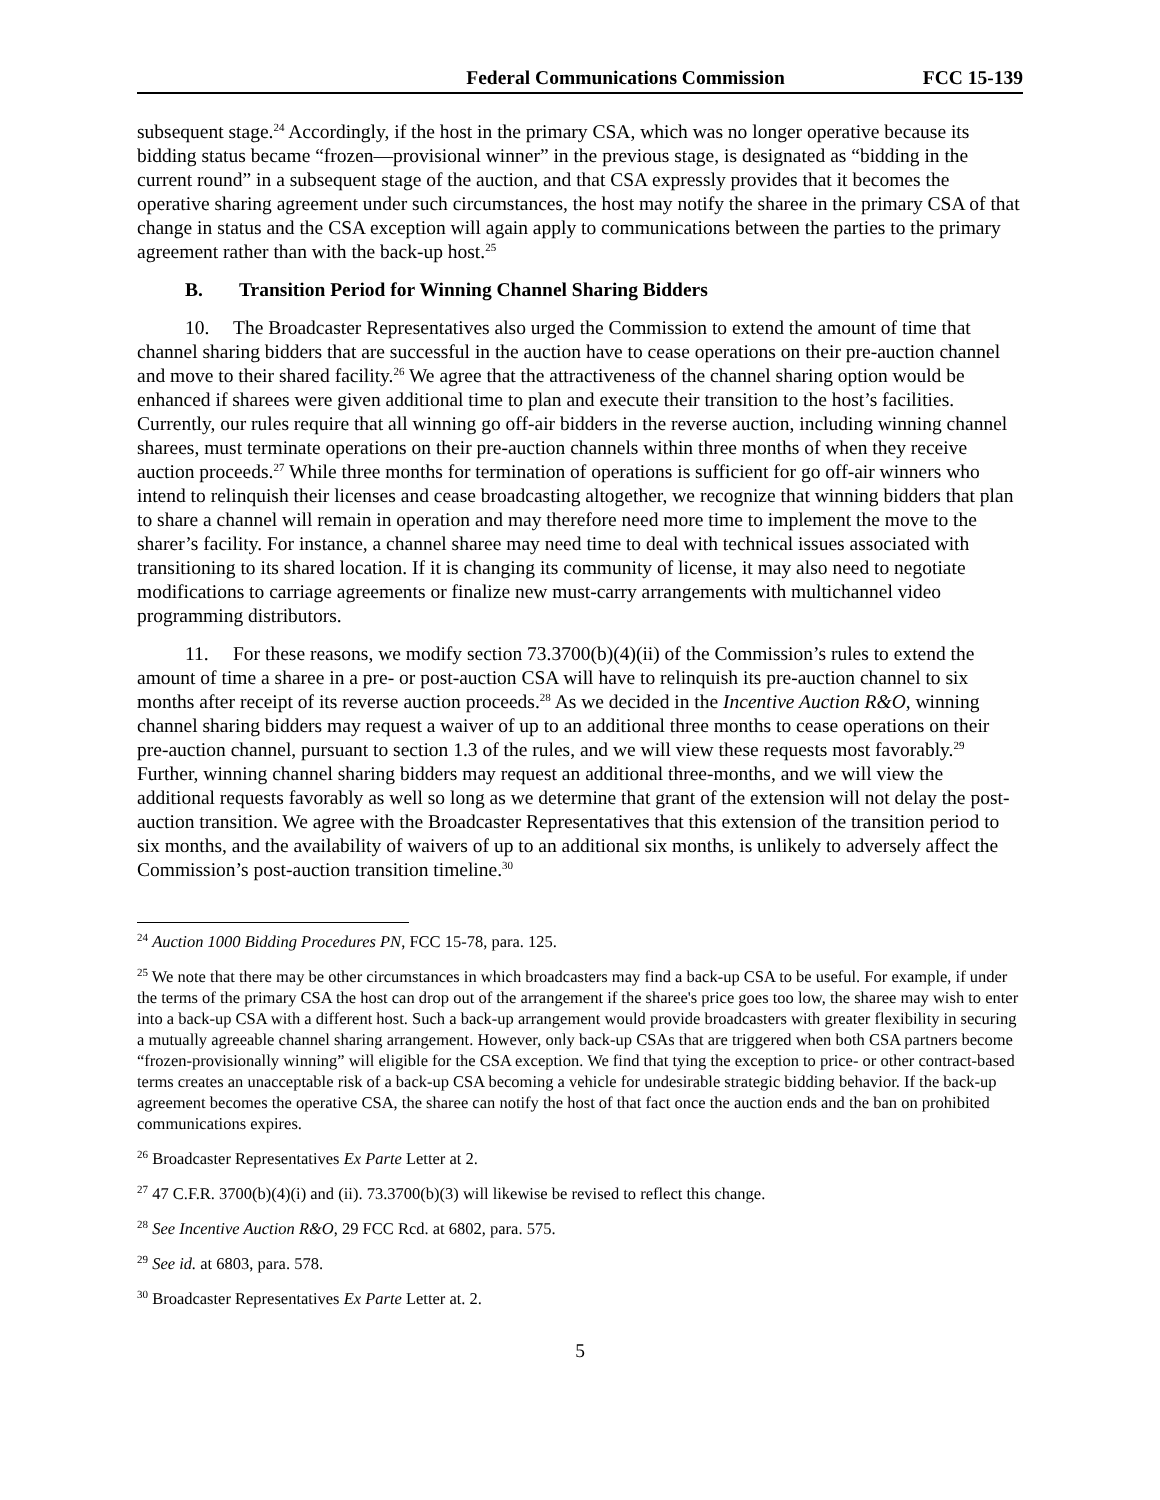Federal Communications Commission FCC 15-139
subsequent stage.<sup>24</sup> Accordingly, if the host in the primary CSA, which was no longer operative because its bidding status became “frozen—provisional winner” in the previous stage, is designated as “bidding in the current round” in a subsequent stage of the auction, and that CSA expressly provides that it becomes the operative sharing agreement under such circumstances, the host may notify the sharee in the primary CSA of that change in status and the CSA exception will again apply to communications between the parties to the primary agreement rather than with the back-up host.<sup>25</sup>
B. Transition Period for Winning Channel Sharing Bidders
10. The Broadcaster Representatives also urged the Commission to extend the amount of time that channel sharing bidders that are successful in the auction have to cease operations on their pre-auction channel and move to their shared facility.<sup>26</sup> We agree that the attractiveness of the channel sharing option would be enhanced if sharees were given additional time to plan and execute their transition to the host’s facilities. Currently, our rules require that all winning go off-air bidders in the reverse auction, including winning channel sharees, must terminate operations on their pre-auction channels within three months of when they receive auction proceeds.<sup>27</sup> While three months for termination of operations is sufficient for go off-air winners who intend to relinquish their licenses and cease broadcasting altogether, we recognize that winning bidders that plan to share a channel will remain in operation and may therefore need more time to implement the move to the sharer’s facility. For instance, a channel sharee may need time to deal with technical issues associated with transitioning to its shared location. If it is changing its community of license, it may also need to negotiate modifications to carriage agreements or finalize new must-carry arrangements with multichannel video programming distributors.
11. For these reasons, we modify section 73.3700(b)(4)(ii) of the Commission’s rules to extend the amount of time a sharee in a pre- or post-auction CSA will have to relinquish its pre-auction channel to six months after receipt of its reverse auction proceeds.<sup>28</sup> As we decided in the Incentive Auction R&O, winning channel sharing bidders may request a waiver of up to an additional three months to cease operations on their pre-auction channel, pursuant to section 1.3 of the rules, and we will view these requests most favorably.<sup>29</sup> Further, winning channel sharing bidders may request an additional three-months, and we will view the additional requests favorably as well so long as we determine that grant of the extension will not delay the post-auction transition. We agree with the Broadcaster Representatives that this extension of the transition period to six months, and the availability of waivers of up to an additional six months, is unlikely to adversely affect the Commission’s post-auction transition timeline.<sup>30</sup>
<sup>24</sup> Auction 1000 Bidding Procedures PN, FCC 15-78, para. 125.
<sup>25</sup> We note that there may be other circumstances in which broadcasters may find a back-up CSA to be useful. For example, if under the terms of the primary CSA the host can drop out of the arrangement if the sharee's price goes too low, the sharee may wish to enter into a back-up CSA with a different host. Such a back-up arrangement would provide broadcasters with greater flexibility in securing a mutually agreeable channel sharing arrangement. However, only back-up CSAs that are triggered when both CSA partners become “frozen-provisionally winning” will eligible for the CSA exception. We find that tying the exception to price- or other contract-based terms creates an unacceptable risk of a back-up CSA becoming a vehicle for undesirable strategic bidding behavior. If the back-up agreement becomes the operative CSA, the sharee can notify the host of that fact once the auction ends and the ban on prohibited communications expires.
<sup>26</sup> Broadcaster Representatives Ex Parte Letter at 2.
<sup>27</sup> 47 C.F.R. 3700(b)(4)(i) and (ii). 73.3700(b)(3) will likewise be revised to reflect this change.
<sup>28</sup> See Incentive Auction R&O, 29 FCC Rcd. at 6802, para. 575.
<sup>29</sup> See id. at 6803, para. 578.
<sup>30</sup> Broadcaster Representatives Ex Parte Letter at. 2.
5